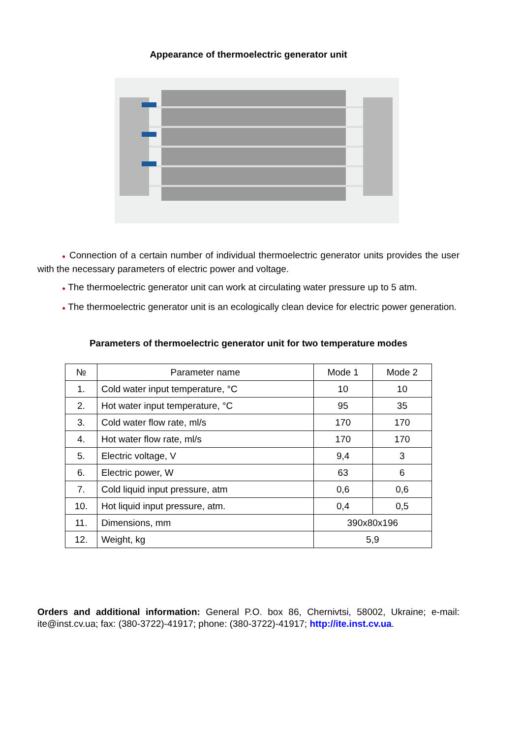Appearance of thermoelectric generator unit
● Connection of a certain number of individual thermoelectric generator units provides the user with the necessary parameters of electric power and voltage.
● The thermoelectric generator unit can work at circulating water pressure up to 5 atm.
● The thermoelectric generator unit is an ecologically clean device for electric power generation.
Parameters of thermoelectric generator unit for two temperature modes
| № | Parameter name | Mode 1 | Mode 2 |
| --- | --- | --- | --- |
| 1. | Cold water input temperature, °C | 10 | 10 |
| 2. | Hot water input temperature, °C | 95 | 35 |
| 3. | Cold water flow rate, ml/s | 170 | 170 |
| 4. | Hot water flow rate, ml/s | 170 | 170 |
| 5. | Electric voltage, V | 9,4 | 3 |
| 6. | Electric power, W | 63 | 6 |
| 7. | Cold liquid input pressure, atm | 0,6 | 0,6 |
| 10. | Hot liquid input pressure, atm. | 0,4 | 0,5 |
| 11. | Dimensions, mm | 390x80x196 | |
| 12. | Weight, kg | 5,9 | |
Orders and additional information: General P.O. box 86, Chernivtsi, 58002, Ukraine; e-mail: ite@inst.cv.ua; fax: (380-3722)-41917; phone: (380-3722)-41917; http://ite.inst.cv.ua.